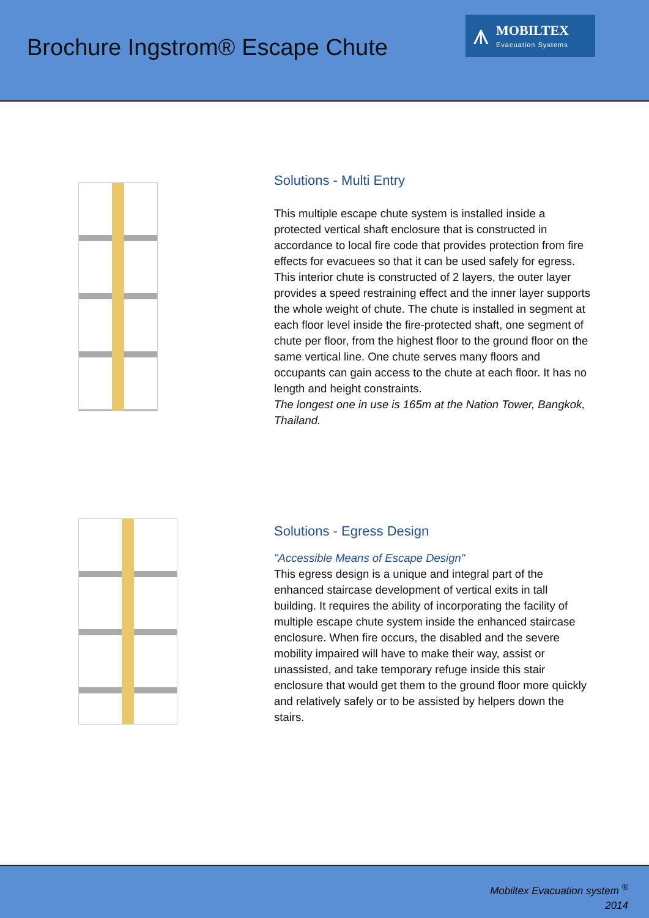Brochure Ingstrom® Escape Chute
⩚
MOBILTEX
Evacuation Systems
Solutions - Multi Entry
This multiple escape chute system is installed inside a protected vertical shaft enclosure that is constructed in accordance to local fire code that provides protection from fire effects for evacuees so that it can be used safely for egress. This interior chute is constructed of 2 layers, the outer layer provides a speed restraining effect and the inner layer supports the whole weight of chute. The chute is installed in segment at each floor level inside the fire-protected shaft, one segment of chute per floor, from the highest floor to the ground floor on the same vertical line. One chute serves many floors and occupants can gain access to the chute at each floor. It has no length and height constraints.
The longest one in use is 165m at the Nation Tower, Bangkok, Thailand.
Solutions - Egress Design
"Accessible Means of Escape Design"
This egress design is a unique and integral part of the enhanced staircase development of vertical exits in tall building. It requires the ability of incorporating the facility of multiple escape chute system inside the enhanced staircase enclosure. When fire occurs, the disabled and the severe mobility impaired will have to make their way, assist or unassisted, and take temporary refuge inside this stair enclosure that would get them to the ground floor more quickly and relatively safely or to be assisted by helpers down the stairs.
Mobiltex Evacuation system <sup>®</sup>
2014